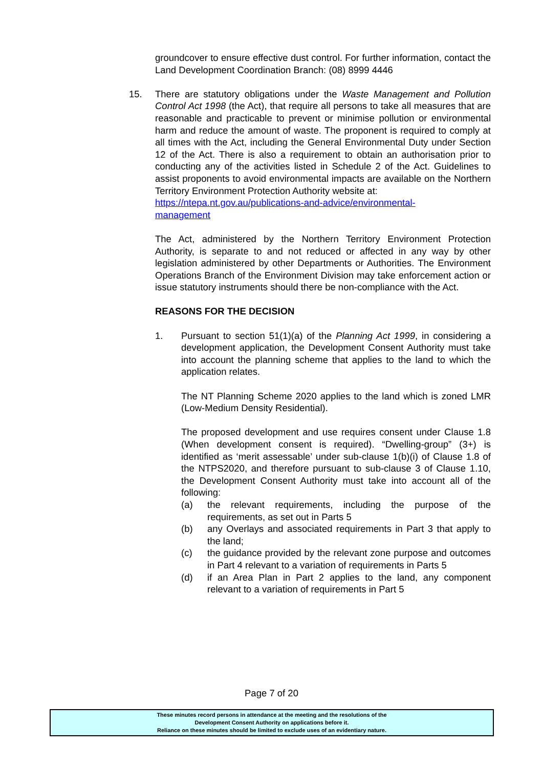groundcover to ensure effective dust control. For further information, contact the Land Development Coordination Branch: (08) 8999 4446
15. There are statutory obligations under the Waste Management and Pollution Control Act 1998 (the Act), that require all persons to take all measures that are reasonable and practicable to prevent or minimise pollution or environmental harm and reduce the amount of waste. The proponent is required to comply at all times with the Act, including the General Environmental Duty under Section 12 of the Act. There is also a requirement to obtain an authorisation prior to conducting any of the activities listed in Schedule 2 of the Act. Guidelines to assist proponents to avoid environmental impacts are available on the Northern Territory Environment Protection Authority website at:
https://ntepa.nt.gov.au/publications-and-advice/environmental-
management
The Act, administered by the Northern Territory Environment Protection Authority, is separate to and not reduced or affected in any way by other legislation administered by other Departments or Authorities. The Environment Operations Branch of the Environment Division may take enforcement action or issue statutory instruments should there be non-compliance with the Act.
REASONS FOR THE DECISION
1. Pursuant to section 51(1)(a) of the Planning Act 1999, in considering a development application, the Development Consent Authority must take into account the planning scheme that applies to the land to which the application relates.
The NT Planning Scheme 2020 applies to the land which is zoned LMR (Low-Medium Density Residential).
The proposed development and use requires consent under Clause 1.8 (When development consent is required). “Dwelling-group” (3+) is identified as ‘merit assessable’ under sub-clause 1(b)(i) of Clause 1.8 of the NTPS2020, and therefore pursuant to sub-clause 3 of Clause 1.10, the Development Consent Authority must take into account all of the following:
(a) the relevant requirements, including the purpose of the requirements, as set out in Parts 5
(b) any Overlays and associated requirements in Part 3 that apply to the land;
(c) the guidance provided by the relevant zone purpose and outcomes in Part 4 relevant to a variation of requirements in Parts 5
(d) if an Area Plan in Part 2 applies to the land, any component relevant to a variation of requirements in Part 5
Page 7 of 20
These minutes record persons in attendance at the meeting and the resolutions of the
Development Consent Authority on applications before it.
Reliance on these minutes should be limited to exclude uses of an evidentiary nature.